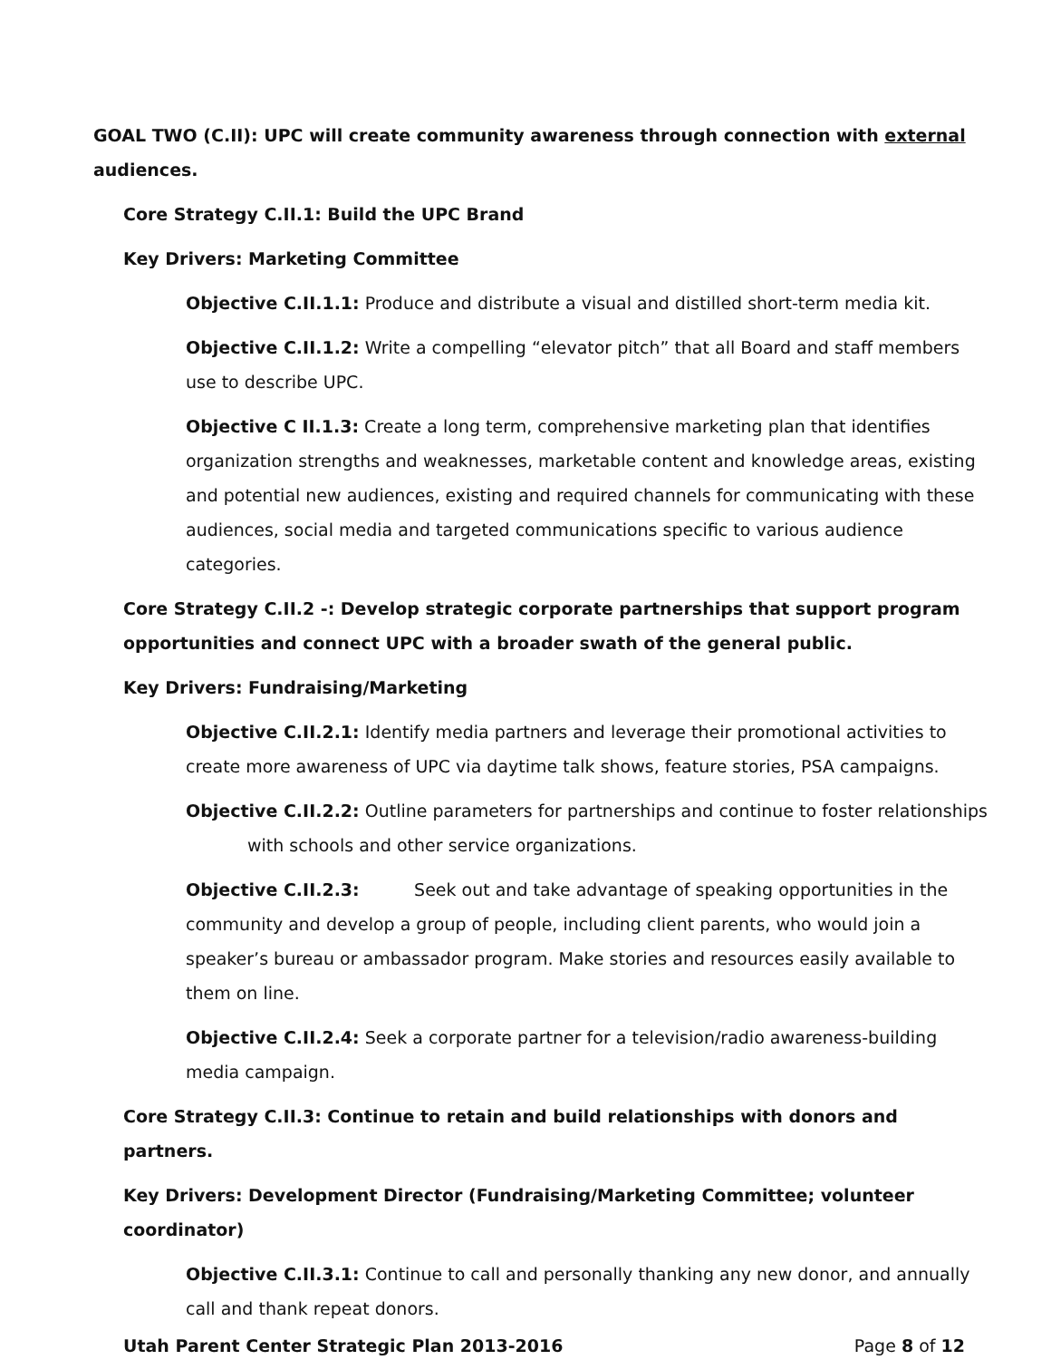GOAL TWO (C.II): UPC will create community awareness through connection with external audiences.
Core Strategy C.II.1: Build the UPC Brand
Key Drivers: Marketing Committee
Objective C.II.1.1: Produce and distribute a visual and distilled short-term media kit.
Objective C.II.1.2: Write a compelling “elevator pitch” that all Board and staff members use to describe UPC.
Objective C II.1.3: Create a long term, comprehensive marketing plan that identifies organization strengths and weaknesses, marketable content and knowledge areas, existing and potential new audiences, existing and required channels for communicating with these audiences, social media and targeted communications specific to various audience categories.
Core Strategy C.II.2 -: Develop strategic corporate partnerships that support program opportunities and connect UPC with a broader swath of the general public.
Key Drivers: Fundraising/Marketing
Objective C.II.2.1: Identify media partners and leverage their promotional activities to create more awareness of UPC via daytime talk shows, feature stories, PSA campaigns.
Objective C.II.2.2: Outline parameters for partnerships and continue to foster relationships with schools and other service organizations.
Objective C.II.2.3: Seek out and take advantage of speaking opportunities in the community and develop a group of people, including client parents, who would join a speaker’s bureau or ambassador program. Make stories and resources easily available to them on line.
Objective C.II.2.4: Seek a corporate partner for a television/radio awareness-building media campaign.
Core Strategy C.II.3: Continue to retain and build relationships with donors and partners.
Key Drivers: Development Director (Fundraising/Marketing Committee; volunteer coordinator)
Objective C.II.3.1: Continue to call and personally thanking any new donor, and annually call and thank repeat donors.
Utah Parent Center Strategic Plan 2013-2016 Page 8 of 12